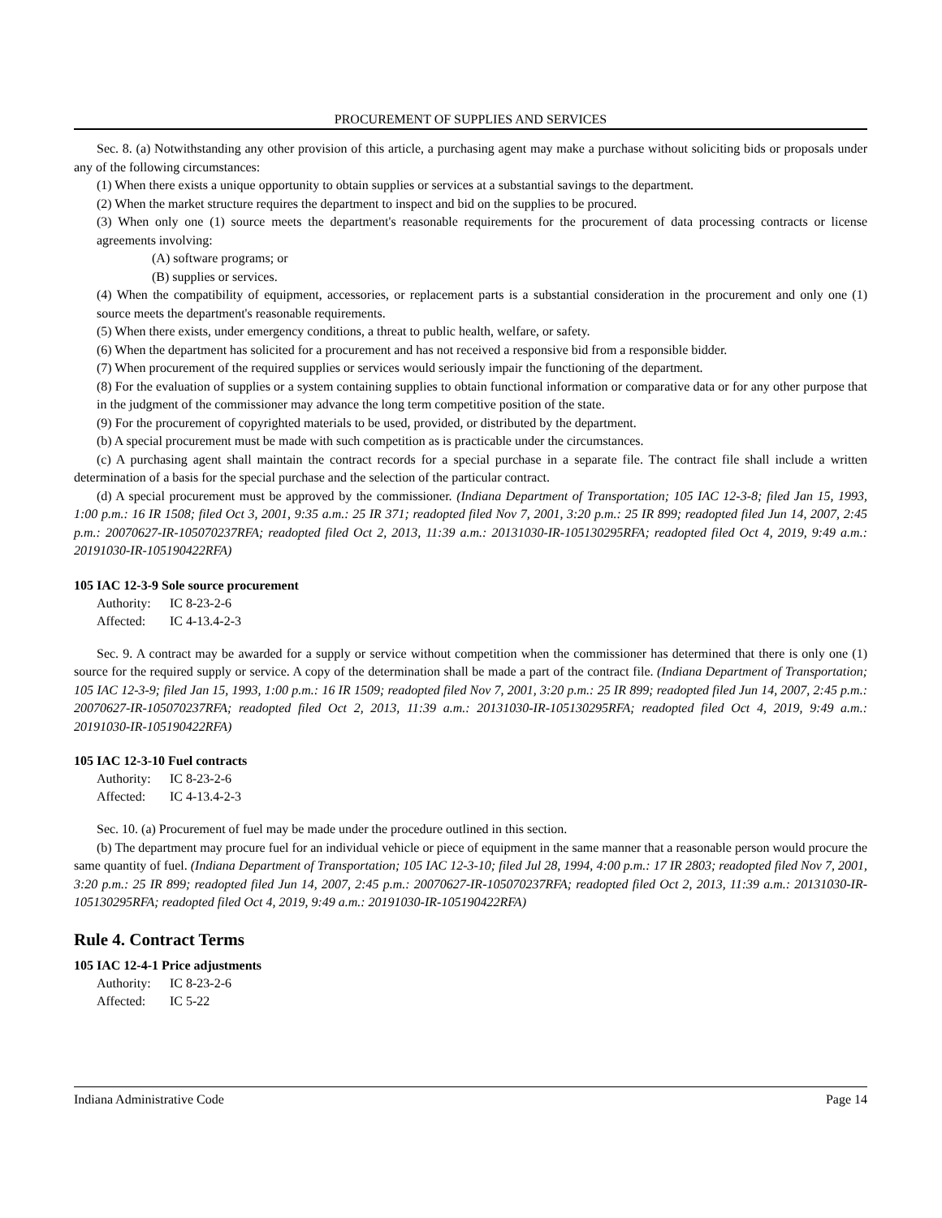PROCUREMENT OF SUPPLIES AND SERVICES
Sec. 8. (a) Notwithstanding any other provision of this article, a purchasing agent may make a purchase without soliciting bids or proposals under any of the following circumstances:
(1) When there exists a unique opportunity to obtain supplies or services at a substantial savings to the department.
(2) When the market structure requires the department to inspect and bid on the supplies to be procured.
(3) When only one (1) source meets the department's reasonable requirements for the procurement of data processing contracts or license agreements involving:
(A) software programs; or
(B) supplies or services.
(4) When the compatibility of equipment, accessories, or replacement parts is a substantial consideration in the procurement and only one (1) source meets the department's reasonable requirements.
(5) When there exists, under emergency conditions, a threat to public health, welfare, or safety.
(6) When the department has solicited for a procurement and has not received a responsive bid from a responsible bidder.
(7) When procurement of the required supplies or services would seriously impair the functioning of the department.
(8) For the evaluation of supplies or a system containing supplies to obtain functional information or comparative data or for any other purpose that in the judgment of the commissioner may advance the long term competitive position of the state.
(9) For the procurement of copyrighted materials to be used, provided, or distributed by the department.
(b) A special procurement must be made with such competition as is practicable under the circumstances.
(c) A purchasing agent shall maintain the contract records for a special purchase in a separate file. The contract file shall include a written determination of a basis for the special purchase and the selection of the particular contract.
(d) A special procurement must be approved by the commissioner. (Indiana Department of Transportation; 105 IAC 12-3-8; filed Jan 15, 1993, 1:00 p.m.: 16 IR 1508; filed Oct 3, 2001, 9:35 a.m.: 25 IR 371; readopted filed Nov 7, 2001, 3:20 p.m.: 25 IR 899; readopted filed Jun 14, 2007, 2:45 p.m.: 20070627-IR-105070237RFA; readopted filed Oct 2, 2013, 11:39 a.m.: 20131030-IR-105130295RFA; readopted filed Oct 4, 2019, 9:49 a.m.: 20191030-IR-105190422RFA)
105 IAC 12-3-9 Sole source procurement
Authority: IC 8-23-2-6
Affected: IC 4-13.4-2-3
Sec. 9. A contract may be awarded for a supply or service without competition when the commissioner has determined that there is only one (1) source for the required supply or service. A copy of the determination shall be made a part of the contract file. (Indiana Department of Transportation; 105 IAC 12-3-9; filed Jan 15, 1993, 1:00 p.m.: 16 IR 1509; readopted filed Nov 7, 2001, 3:20 p.m.: 25 IR 899; readopted filed Jun 14, 2007, 2:45 p.m.: 20070627-IR-105070237RFA; readopted filed Oct 2, 2013, 11:39 a.m.: 20131030-IR-105130295RFA; readopted filed Oct 4, 2019, 9:49 a.m.: 20191030-IR-105190422RFA)
105 IAC 12-3-10 Fuel contracts
Authority: IC 8-23-2-6
Affected: IC 4-13.4-2-3
Sec. 10. (a) Procurement of fuel may be made under the procedure outlined in this section.
(b) The department may procure fuel for an individual vehicle or piece of equipment in the same manner that a reasonable person would procure the same quantity of fuel. (Indiana Department of Transportation; 105 IAC 12-3-10; filed Jul 28, 1994, 4:00 p.m.: 17 IR 2803; readopted filed Nov 7, 2001, 3:20 p.m.: 25 IR 899; readopted filed Jun 14, 2007, 2:45 p.m.: 20070627-IR-105070237RFA; readopted filed Oct 2, 2013, 11:39 a.m.: 20131030-IR-105130295RFA; readopted filed Oct 4, 2019, 9:49 a.m.: 20191030-IR-105190422RFA)
Rule 4. Contract Terms
105 IAC 12-4-1 Price adjustments
Authority: IC 8-23-2-6
Affected: IC 5-22
Indiana Administrative Code Page 14